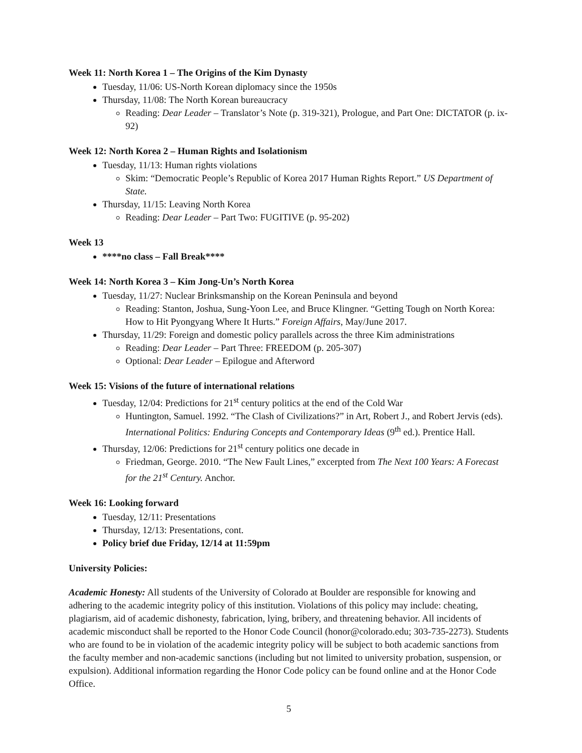Week 11: North Korea 1 – The Origins of the Kim Dynasty
Tuesday, 11/06: US-North Korean diplomacy since the 1950s
Thursday, 11/08: The North Korean bureaucracy
Reading: Dear Leader – Translator’s Note (p. 319-321), Prologue, and Part One: DICTATOR (p. ix-92)
Week 12: North Korea 2 – Human Rights and Isolationism
Tuesday, 11/13: Human rights violations
Skim: “Democratic People’s Republic of Korea 2017 Human Rights Report.” US Department of State.
Thursday, 11/15: Leaving North Korea
Reading: Dear Leader – Part Two: FUGITIVE (p. 95-202)
Week 13
****no class – Fall Break****
Week 14: North Korea 3 – Kim Jong-Un’s North Korea
Tuesday, 11/27: Nuclear Brinksmanship on the Korean Peninsula and beyond
Reading: Stanton, Joshua, Sung-Yoon Lee, and Bruce Klingner. “Getting Tough on North Korea: How to Hit Pyongyang Where It Hurts.” Foreign Affairs, May/June 2017.
Thursday, 11/29: Foreign and domestic policy parallels across the three Kim administrations
Reading: Dear Leader – Part Three: FREEDOM (p. 205-307)
Optional: Dear Leader – Epilogue and Afterword
Week 15: Visions of the future of international relations
Tuesday, 12/04: Predictions for 21<sup>st</sup> century politics at the end of the Cold War
Huntington, Samuel. 1992. “The Clash of Civilizations?” in Art, Robert J., and Robert Jervis (eds). International Politics: Enduring Concepts and Contemporary Ideas (9<sup>th</sup> ed.). Prentice Hall.
Thursday, 12/06: Predictions for 21<sup>st</sup> century politics one decade in
Friedman, George. 2010. “The New Fault Lines,” excerpted from The Next 100 Years: A Forecast for the 21<sup>st</sup> Century. Anchor.
Week 16: Looking forward
Tuesday, 12/11: Presentations
Thursday, 12/13: Presentations, cont.
Policy brief due Friday, 12/14 at 11:59pm
University Policies:
Academic Honesty: All students of the University of Colorado at Boulder are responsible for knowing and adhering to the academic integrity policy of this institution. Violations of this policy may include: cheating, plagiarism, aid of academic dishonesty, fabrication, lying, bribery, and threatening behavior. All incidents of academic misconduct shall be reported to the Honor Code Council (honor@colorado.edu; 303-735-2273). Students who are found to be in violation of the academic integrity policy will be subject to both academic sanctions from the faculty member and non-academic sanctions (including but not limited to university probation, suspension, or expulsion). Additional information regarding the Honor Code policy can be found online and at the Honor Code Office.
5